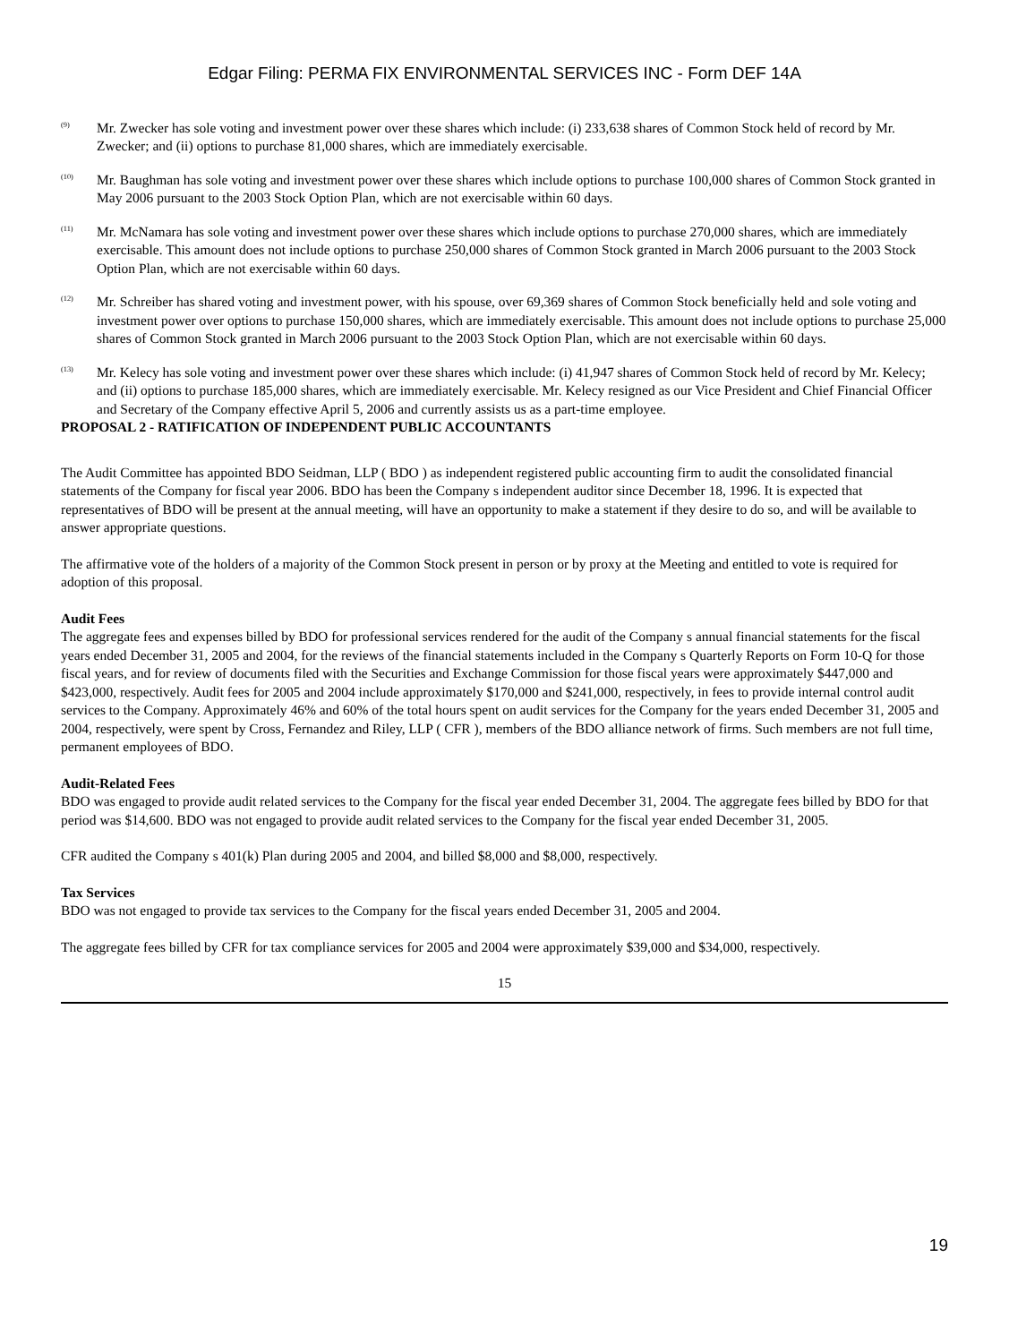Edgar Filing: PERMA FIX ENVIRONMENTAL SERVICES INC - Form DEF 14A
<sup>(9)</sup>
Mr. Zwecker has sole voting and investment power over these shares which include: (i) 233,638 shares of Common Stock held of record by Mr. Zwecker; and (ii) options to purchase 81,000 shares, which are immediately exercisable.
<sup>(10)</sup>
Mr. Baughman has sole voting and investment power over these shares which include options to purchase 100,000 shares of Common Stock granted in May 2006 pursuant to the 2003 Stock Option Plan, which are not exercisable within 60 days.
<sup>(11)</sup>
Mr. McNamara has sole voting and investment power over these shares which include options to purchase 270,000 shares, which are immediately exercisable. This amount does not include options to purchase 250,000 shares of Common Stock granted in March 2006 pursuant to the 2003 Stock Option Plan, which are not exercisable within 60 days.
<sup>(12)</sup>
Mr. Schreiber has shared voting and investment power, with his spouse, over 69,369 shares of Common Stock beneficially held and sole voting and investment power over options to purchase 150,000 shares, which are immediately exercisable. This amount does not include options to purchase 25,000 shares of Common Stock granted in March 2006 pursuant to the 2003 Stock Option Plan, which are not exercisable within 60 days.
<sup>(13)</sup>
Mr. Kelecy has sole voting and investment power over these shares which include: (i) 41,947 shares of Common Stock held of record by Mr. Kelecy; and (ii) options to purchase 185,000 shares, which are immediately exercisable. Mr. Kelecy resigned as our Vice President and Chief Financial Officer and Secretary of the Company effective April 5, 2006 and currently assists us as a part-time employee.
PROPOSAL 2 - RATIFICATION OF INDEPENDENT PUBLIC ACCOUNTANTS
The Audit Committee has appointed BDO Seidman, LLP ( BDO ) as independent registered public accounting firm to audit the consolidated financial statements of the Company for fiscal year 2006. BDO has been the Company s independent auditor since December 18, 1996. It is expected that representatives of BDO will be present at the annual meeting, will have an opportunity to make a statement if they desire to do so, and will be available to answer appropriate questions.
The affirmative vote of the holders of a majority of the Common Stock present in person or by proxy at the Meeting and entitled to vote is required for adoption of this proposal.
Audit Fees
The aggregate fees and expenses billed by BDO for professional services rendered for the audit of the Company s annual financial statements for the fiscal years ended December 31, 2005 and 2004, for the reviews of the financial statements included in the Company s Quarterly Reports on Form 10-Q for those fiscal years, and for review of documents filed with the Securities and Exchange Commission for those fiscal years were approximately $447,000 and $423,000, respectively. Audit fees for 2005 and 2004 include approximately $170,000 and $241,000, respectively, in fees to provide internal control audit services to the Company. Approximately 46% and 60% of the total hours spent on audit services for the Company for the years ended December 31, 2005 and 2004, respectively, were spent by Cross, Fernandez and Riley, LLP ( CFR ), members of the BDO alliance network of firms. Such members are not full time, permanent employees of BDO.
Audit-Related Fees
BDO was engaged to provide audit related services to the Company for the fiscal year ended December 31, 2004. The aggregate fees billed by BDO for that period was $14,600. BDO was not engaged to provide audit related services to the Company for the fiscal year ended December 31, 2005.
CFR audited the Company s 401(k) Plan during 2005 and 2004, and billed $8,000 and $8,000, respectively.
Tax Services
BDO was not engaged to provide tax services to the Company for the fiscal years ended December 31, 2005 and 2004.
The aggregate fees billed by CFR for tax compliance services for 2005 and 2004 were approximately $39,000 and $34,000, respectively.
15
19